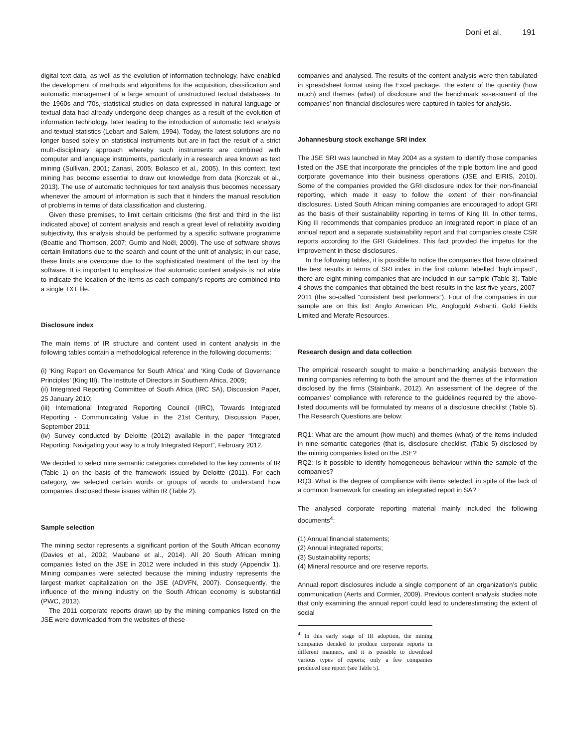Doni et al. 191
digital text data, as well as the evolution of information technology, have enabled the development of methods and algorithms for the acquisition, classification and automatic management of a large amount of unstructured textual databases. In the 1960s and ‘70s, statistical studies on data expressed in natural language or textual data had already undergone deep changes as a result of the evolution of information technology, later leading to the introduction of automatic text analysis and textual statistics (Lebart and Salem, 1994). Today, the latest solutions are no longer based solely on statistical instruments but are in fact the result of a strict multi-disciplinary approach whereby such instruments are combined with computer and language instruments, particularly in a research area known as text mining (Sullivan, 2001; Zanasi, 2005; Bolasco et al., 2005). In this context, text mining has become essential to draw out knowledge from data (Korczak et al., 2013). The use of automatic techniques for text analysis thus becomes necessary whenever the amount of information is such that it hinders the manual resolution of problems in terms of data classification and clustering.
Given these premises, to limit certain criticisms (the first and third in the list indicated above) of content analysis and reach a great level of reliability avoiding subjectivity, this analysis should be performed by a specific software programme (Beattie and Thomson, 2007; Gumb and Noël, 2009). The use of software shows certain limitations due to the search and count of the unit of analysis; in our case, these limits are overcome due to the sophisticated treatment of the text by the software. It is important to emphasize that automatic content analysis is not able to indicate the location of the items as each company’s reports are combined into a single TXT file.
Disclosure index
The main items of IR structure and content used in content analysis in the following tables contain a methodological reference in the following documents:
(i) ‘King Report on Governance for South Africa’ and ‘King Code of Governance Principles’ (King III). The Institute of Directors in Southern Africa, 2009;
(ii) Integrated Reporting Committee of South Africa (IRC SA), Discussion Paper, 25 January 2010;
(iii) International Integrated Reporting Council (IIRC), Towards Integrated Reporting - Communicating Value in the 21st Century, Discussion Paper, September 2011;
(iv) Survey conducted by Deloitte (2012) available in the paper “Integrated Reporting: Navigating your way to a truly Integrated Report”, February 2012.
We decided to select nine semantic categories correlated to the key contents of IR (Table 1) on the basis of the framework issued by Deloitte (2011). For each category, we selected certain words or groups of words to understand how companies disclosed these issues within IR (Table 2).
Sample selection
The mining sector represents a significant portion of the South African economy (Davies et al., 2002; Maubane et al., 2014). All 20 South African mining companies listed on the JSE in 2012 were included in this study (Appendix 1). Mining companies were selected because the mining industry represents the largest market capitalization on the JSE (ADVFN, 2007). Consequently, the influence of the mining industry on the South African economy is substantial (PWC, 2013).
The 2011 corporate reports drawn up by the mining companies listed on the JSE were downloaded from the websites of these
companies and analysed. The results of the content analysis were then tabulated in spreadsheet format using the Excel package. The extent of the quantity (how much) and themes (what) of disclosure and the benchmark assessment of the companies’ non-financial disclosures were captured in tables for analysis.
Johannesburg stock exchange SRI index
The JSE SRI was launched in May 2004 as a system to identify those companies listed on the JSE that incorporate the principles of the triple bottom line and good corporate governance into their business operations (JSE and EIRIS, 2010). Some of the companies provided the GRI disclosure index for their non-financial reporting, which made it easy to follow the extent of their non-financial disclosures. Listed South African mining companies are encouraged to adopt GRI as the basis of their sustainability reporting in terms of King III. In other terms, King III recommends that companies produce an integrated report in place of an annual report and a separate sustainability report and that companies create CSR reports according to the GRI Guidelines. This fact provided the impetus for the improvement in these disclosures.
In the following tables, it is possible to notice the companies that have obtained the best results in terms of SRI index: in the first column labelled “high impact”, there are eight mining companies that are included in our sample (Table 3). Table 4 shows the companies that obtained the best results in the last five years, 2007-2011 (the so-called “consistent best performers”). Four of the companies in our sample are on this list: Anglo American Plc, Anglogold Ashanti, Gold Fields Limited and Merafe Resources.
Research design and data collection
The empirical research sought to make a benchmarking analysis between the mining companies referring to both the amount and the themes of the information disclosed by the firms (Stainbank, 2012). An assessment of the degree of the companies’ compliance with reference to the guidelines required by the above-listed documents will be formulated by means of a disclosure checklist (Table 5). The Research Questions are below:
RQ1: What are the amount (how much) and themes (what) of the items included in nine semantic categories (that is, disclosure checklist, (Table 5) disclosed by the mining companies listed on the JSE?
RQ2: Is it possible to identify homogeneous behaviour within the sample of the companies?
RQ3: What is the degree of compliance with items selected, in spite of the lack of a common framework for creating an integrated report in SA?
The analysed corporate reporting material mainly included the following documents<sup>4</sup>:
(1) Annual financial statements;
(2) Annual integrated reports;
(3) Sustainability reports;
(4) Mineral resource and ore reserve reports.
Annual report disclosures include a single component of an organization’s public communication (Aerts and Cormier, 2009). Previous content analysis studies note that only examining the annual report could lead to underestimating the extent of social
<sup>4</sup> In this early stage of IR adoption, the mining companies decided to produce corporate reports in different manners, and it is possible to download various types of reports; only a few companies produced one report (see Table 5).